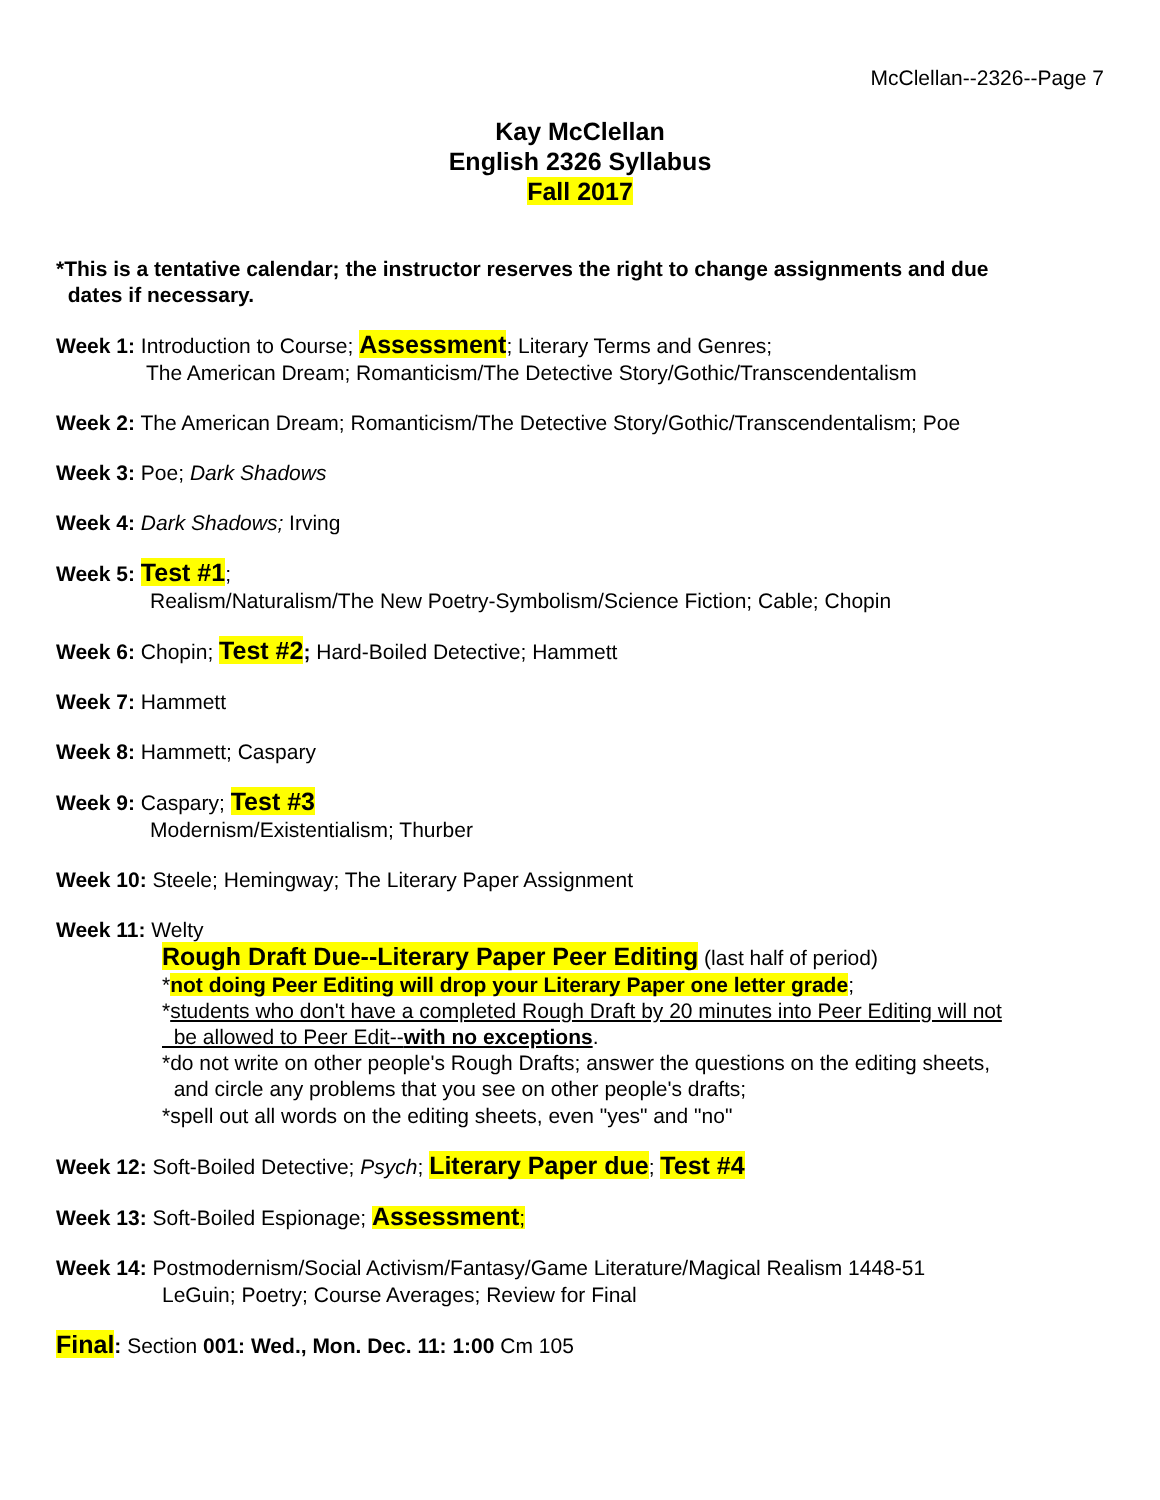McClellan--2326--Page 7
Kay McClellan
English 2326 Syllabus
Fall 2017
*This is a tentative calendar; the instructor reserves the right to change assignments and due
dates if necessary.
Week 1: Introduction to Course; Assessment; Literary Terms and Genres;
The American Dream; Romanticism/The Detective Story/Gothic/Transcendentalism
Week 2: The American Dream; Romanticism/The Detective Story/Gothic/Transcendentalism; Poe
Week 3: Poe; Dark Shadows
Week 4: Dark Shadows; Irving
Week 5: Test #1;
Realism/Naturalism/The New Poetry-Symbolism/Science Fiction; Cable; Chopin
Week 6: Chopin; Test #2; Hard-Boiled Detective; Hammett
Week 7: Hammett
Week 8: Hammett; Caspary
Week 9: Caspary; Test #3
Modernism/Existentialism; Thurber
Week 10: Steele; Hemingway; The Literary Paper Assignment
Week 11: Welty
Rough Draft Due--Literary Paper Peer Editing (last half of period)
*not doing Peer Editing will drop your Literary Paper one letter grade;
*students who don't have a completed Rough Draft by 20 minutes into Peer Editing will not
be allowed to Peer Edit--with no exceptions.
*do not write on other people's Rough Drafts; answer the questions on the editing sheets,
and circle any problems that you see on other people's drafts;
*spell out all words on the editing sheets, even "yes" and "no"
Week 12: Soft-Boiled Detective; Psych; Literary Paper due; Test #4
Week 13: Soft-Boiled Espionage; Assessment;
Week 14: Postmodernism/Social Activism/Fantasy/Game Literature/Magical Realism 1448-51
LeGuin; Poetry; Course Averages; Review for Final
Final: Section 001: Wed., Mon. Dec. 11: 1:00 Cm 105